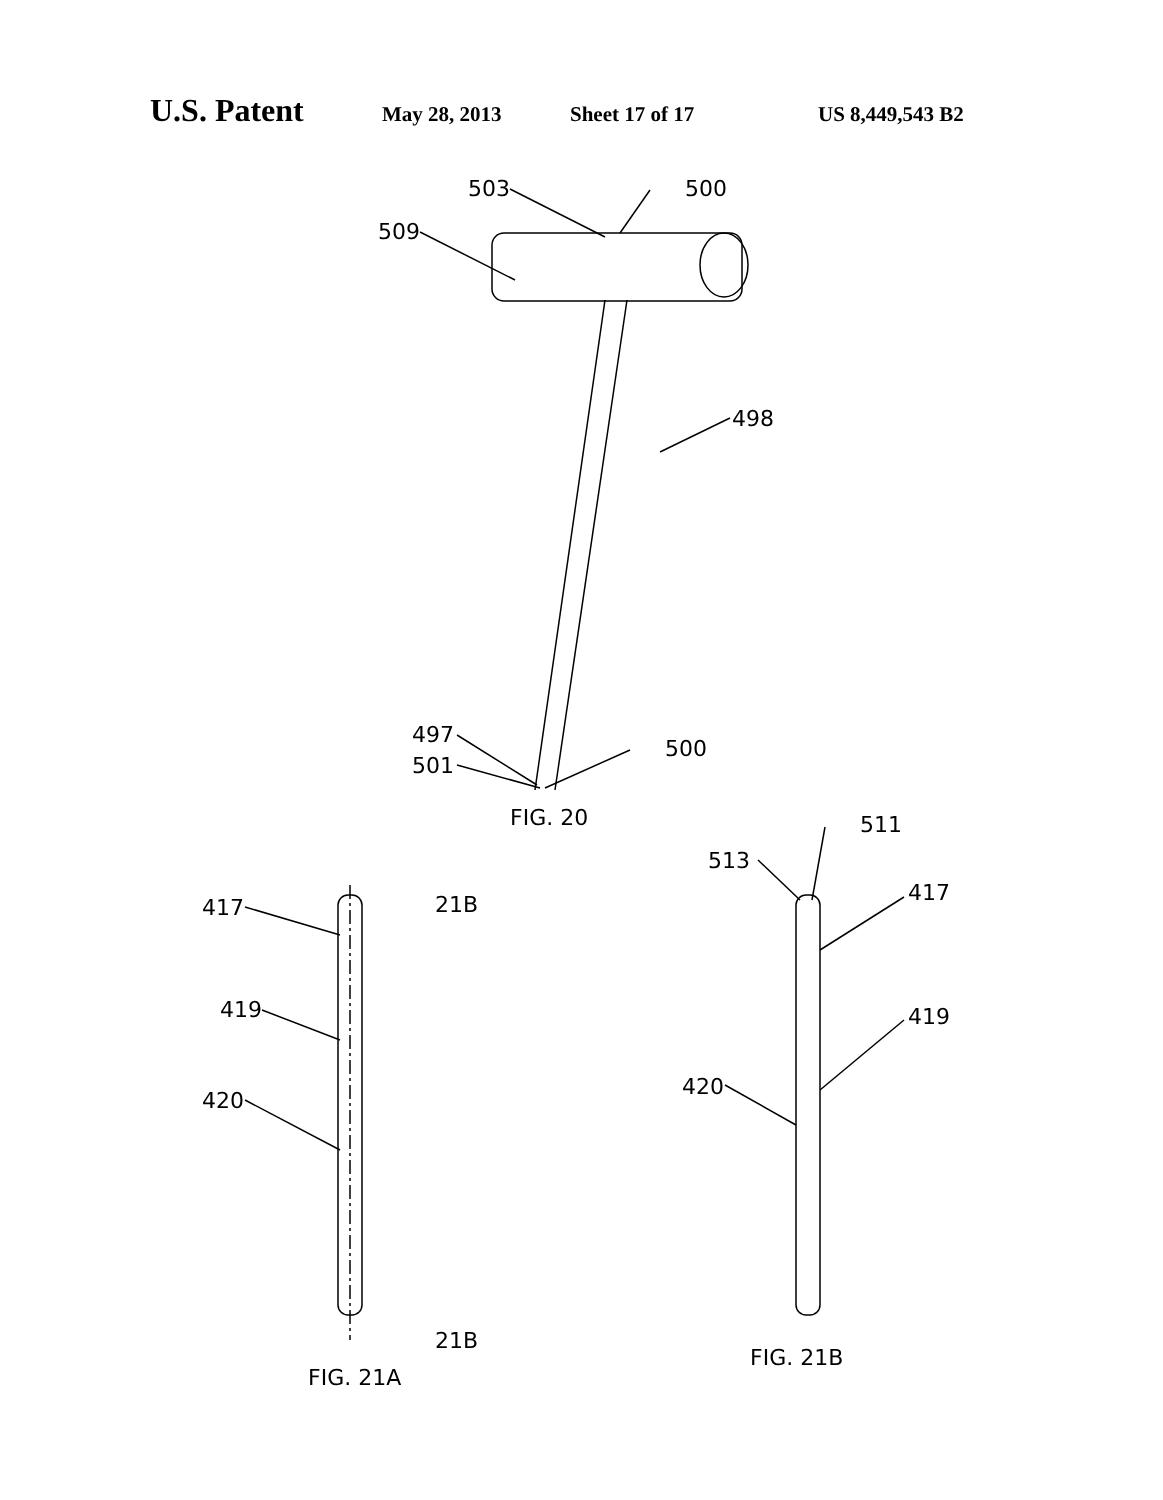U.S. Patent May 28, 2013 Sheet 17 of 17 US 8,449,543 B2
503 500
509
498
497
500
501
FIG. 20 511
513
417 21B 417
419 419
420
420
21B
FIG. 21B
FIG. 21A